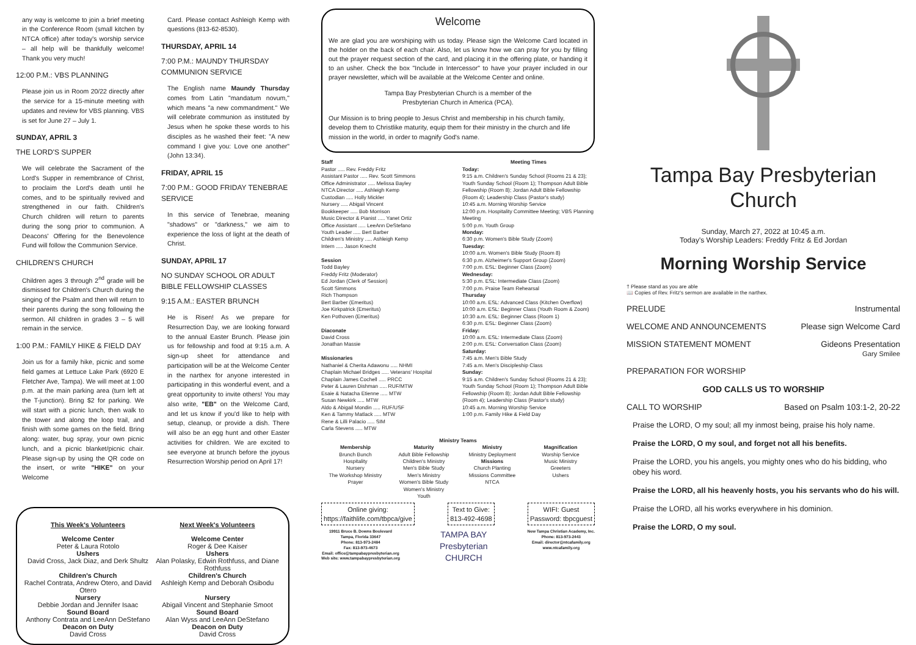any way is welcome to join a brief meeting in the Conference Room (small kitchen by NTCA office) after today's worship service – all help will be thankfully welcome! Thank you very much!
12:00 P.M.: VBS PLANNING
Please join us in Room 20/22 directly after the service for a 15-minute meeting with updates and review for VBS planning. VBS is set for June 27 – July 1.
SUNDAY, APRIL 3
THE LORD'S SUPPER
We will celebrate the Sacrament of the Lord's Supper in remembrance of Christ, to proclaim the Lord's death until he comes, and to be spiritually revived and strengthened in our faith. Children's Church children will return to parents during the song prior to communion. A Deacons' Offering for the Benevolence Fund will follow the Communion Service.
CHILDREN'S CHURCH
Children ages 3 through 2<sup>nd</sup> grade will be dismissed for Children's Church during the singing of the Psalm and then will return to their parents during the song following the sermon. All children in grades 3 – 5 will remain in the service.
1:00 P.M.: FAMILY HIKE & FIELD DAY
Join us for a family hike, picnic and some field games at Lettuce Lake Park (6920 E Fletcher Ave, Tampa). We will meet at 1:00 p.m. at the main parking area (turn left at the T-junction). Bring $2 for parking. We will start with a picnic lunch, then walk to the tower and along the loop trail, and finish with some games on the field. Bring along: water, bug spray, your own picnic lunch, and a picnic blanket/picnic chair. Please sign-up by using the QR code on the insert, or write "HIKE" on your Welcome
Card. Please contact Ashleigh Kemp with questions (813-62-8530).
THURSDAY, APRIL 14
7:00 P.M.: MAUNDY THURSDAY COMMUNION SERVICE
The English name Maundy Thursday comes from Latin "mandatum novum," which means "a new commandment." We will celebrate communion as instituted by Jesus when he spoke these words to his disciples as he washed their feet: "A new command I give you: Love one another" (John 13:34).
FRIDAY, APRIL 15
7:00 P.M.: GOOD FRIDAY TENEBRAE SERVICE
In this service of Tenebrae, meaning "shadows" or "darkness," we aim to experience the loss of light at the death of Christ.
SUNDAY, APRIL 17
NO SUNDAY SCHOOL OR ADULT BIBLE FELLOWSHIP CLASSES
9:15 A.M.: EASTER BRUNCH
He is Risen! As we prepare for Resurrection Day, we are looking forward to the annual Easter Brunch. Please join us for fellowship and food at 9:15 a.m. A sign-up sheet for attendance and participation will be at the Welcome Center in the narthex for anyone interested in participating in this wonderful event, and a great opportunity to invite others! You may also write, "EB" on the Welcome Card, and let us know if you'd like to help with setup, cleanup, or provide a dish. There will also be an egg hunt and other Easter activities for children. We are excited to see everyone at brunch before the joyous Resurrection Worship period on April 17!
This Week's Volunteers
Welcome Center
Peter & Laura Rotolo
Ushers
David Cross, Jack Diaz, and Derk Shultz
Children's Church
Rachel Contrata, Andrew Otero, and David Otero
Nursery
Debbie Jordan and Jennifer Isaac
Sound Board
Anthony Contrata and LeeAnn DeStefano
Deacon on Duty
David Cross
Next Week's Volunteers
Welcome Center
Roger & Dee Kaiser
Ushers
Alan Polasky, Edwin Rothfuss, and Diane Rothfuss
Children's Church
Ashleigh Kemp and Deborah Osibodu
Nursery
Abigail Vincent and Stephanie Smoot
Sound Board
Alan Wyss and LeeAnn DeStefano
Deacon on Duty
David Cross
Welcome
We are glad you are worshiping with us today. Please sign the Welcome Card located in the holder on the back of each chair. Also, let us know how we can pray for you by filling out the prayer request section of the card, and placing it in the offering plate, or handing it to an usher. Check the box "Include in Intercessor" to have your prayer included in our prayer newsletter, which will be available at the Welcome Center and online.
Tampa Bay Presbyterian Church is a member of the
Presbyterian Church in America (PCA).
Our Mission is to bring people to Jesus Christ and membership in his church family, develop them to Christlike maturity, equip them for their ministry in the church and life mission in the world, in order to magnify God's name.
Staff
Pastor ..... Rev. Freddy Fritz
Assistant Pastor ..... Rev. Scott Simmons
Office Administrator ..... Melissa Bayley
NTCA Director ..... Ashleigh Kemp
Custodian ..... Holly Mickler
Nursery ..... Abigail Vincent
Bookkeeper ..... Bob Morrison
Music Director & Pianist ..... Yanet Ortiz
Office Assistant ..... LeeAnn DeStefano
Youth Leader ..... Bert Barber
Children's Ministry ..... Ashleigh Kemp
Intern ..... Jason Knecht
Session
Todd Bayley
Freddy Fritz (Moderator)
Ed Jordan (Clerk of Session)
Scott Simmons
Rich Thompson
Bert Barber (Emeritus)
Joe Kirkpatrick (Emeritus)
Ken Pothoven (Emeritus)
Diaconate
David Cross
Jonathan Massie
Missionaries
Nathaniel & Cherita Adawonu ..... NHMI
Chaplain Michael Bridges ..... Veterans' Hospital
Chaplain James Cochell ..... PRCC
Peter & Lauren Dishman ..... RUF/MTW
Esaie & Natacha Etienne ..... MTW
Susan Newkirk ..... MTW
Aldo & Abigail Mondin ..... RUF/USF
Ken & Tammy Matlack ..... MTW
Rene & Lilli Palacio ..... SIM
Carla Stevens ..... MTW
Meeting Times
Today:
9:15 a.m. Children's Sunday School (Rooms 21 & 23); Youth Sunday School (Room 1); Thompson Adult Bible Fellowship (Room 8); Jordan Adult Bible Fellowship (Room 4); Leadership Class (Pastor's study)
10:45 a.m. Morning Worship Service
12:00 p.m. Hospitality Committee Meeting; VBS Planning Meeting
5:00 p.m. Youth Group
Monday:
6:30 p.m. Women's Bible Study (Zoom)
Tuesday:
10:00 a.m. Women's Bible Study (Room 8)
6:30 p.m. Alzheimer's Support Group (Zoom)
7:00 p.m. ESL: Beginner Class (Zoom)
Wednesday:
5:30 p.m. ESL: Intermediate Class (Zoom)
7:00 p.m. Praise Team Rehearsal
Thursday
10:00 a.m. ESL: Advanced Class (Kitchen Overflow)
10:00 a.m. ESL: Beginner Class (Youth Room & Zoom)
10:30 a.m. ESL: Beginner Class (Room 1)
6:30 p.m. ESL: Beginner Class (Zoom)
Friday:
10:00 a.m. ESL: Intermediate Class (Zoom)
2:00 p.m. ESL: Conversation Class (Zoom)
Saturday:
7:45 a.m. Men's Bible Study
7:45 a.m. Men's Discipleship Class
Sunday:
9:15 a.m. Children's Sunday School (Rooms 21 & 23); Youth Sunday School (Room 1); Thompson Adult Bible Fellowship (Room 8); Jordan Adult Bible Fellowship (Room 4); Leadership Class (Pastor's study)
10:45 a.m. Morning Worship Service
1:00 p.m. Family Hike & Field Day
Ministry Teams
Membership
Brunch Bunch
Hospitality
Nursery
The Workshop Ministry
Prayer
Maturity
Adult Bible Fellowship
Children's Ministry
Men's Bible Study
Men's Ministry
Women's Bible Study
Women's Ministry
Youth
Ministry
Ministry Deployment
Missions
Church Planting
Missions Committee
NTCA
Magnification
Worship Service
Music Ministry
Greeters
Ushers
Online giving:
https://faithlife.com/tbpca/give
Text to Give:
813-492-4698
WIFI: Guest
Password: tbpcguest
19911 Bruce B. Downs Boulevard
Tampa, Florida 33647
Phone: 813-973-2484
Fax: 813-973-4673
Email: office@tampabaypresbyterian.org
Web site: www.tampabaypresbyterian.org
TAMPA BAY
Presbyterian
CHURCH
New Tampa Christian Academy, Inc.
Phone: 813-973-2443
Email: director@ntcafamily.org
www.ntcafamily.org
Tampa Bay Presbyterian Church
Sunday, March 27, 2022 at 10:45 a.m.
Today's Worship Leaders: Freddy Fritz & Ed Jordan
Morning Worship Service
† Please stand as you are able
📖 Copies of Rev. Fritz's sermon are available in the narthex.
PRELUDE Instrumental
WELCOME AND ANNOUNCEMENTS Please sign Welcome Card
MISSION STATEMENT MOMENT Gideons Presentation
Gary Smilee
PREPARATION FOR WORSHIP
GOD CALLS US TO WORSHIP
CALL TO WORSHIP Based on Psalm 103:1-2, 20-22
Praise the LORD, O my soul; all my inmost being, praise his holy name.
Praise the LORD, O my soul, and forget not all his benefits.
Praise the LORD, you his angels, you mighty ones who do his bidding, who obey his word.
Praise the LORD, all his heavenly hosts, you his servants who do his will.
Praise the LORD, all his works everywhere in his dominion.
Praise the LORD, O my soul.